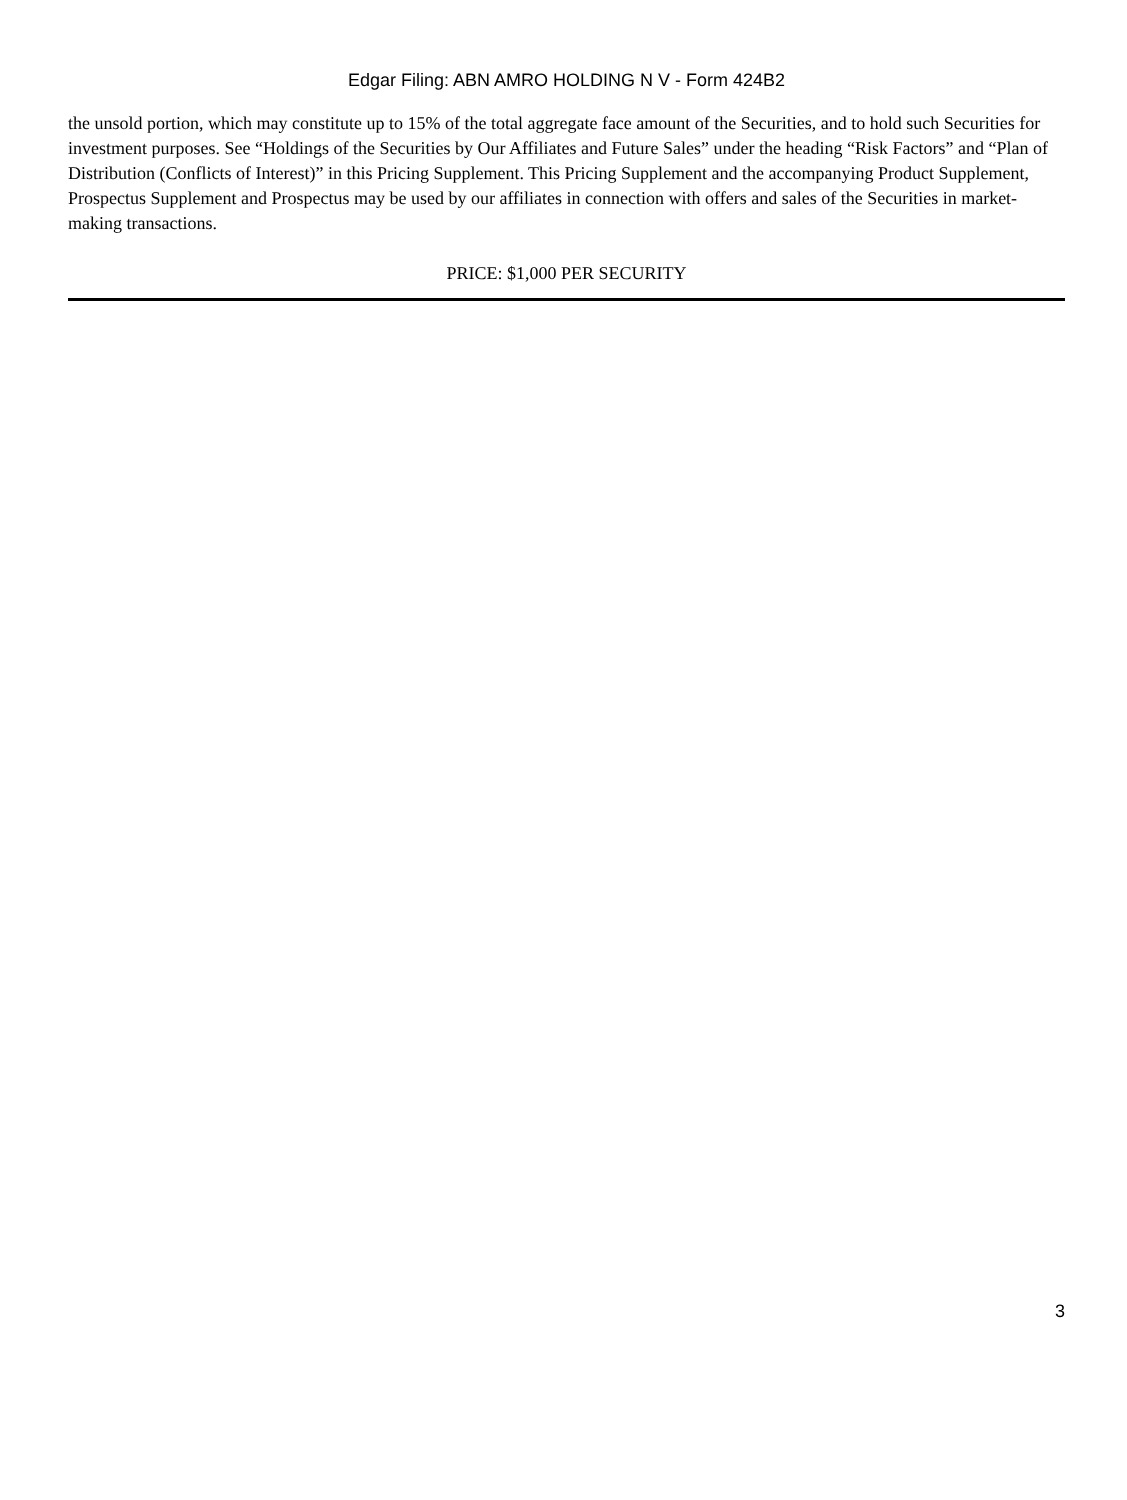Edgar Filing: ABN AMRO HOLDING N V - Form 424B2
the unsold portion, which may constitute up to 15% of the total aggregate face amount of the Securities, and to hold such Securities for investment purposes. See “Holdings of the Securities by Our Affiliates and Future Sales” under the heading “Risk Factors” and “Plan of Distribution (Conflicts of Interest)” in this Pricing Supplement. This Pricing Supplement and the accompanying Product Supplement, Prospectus Supplement and Prospectus may be used by our affiliates in connection with offers and sales of the Securities in market-making transactions.
PRICE: $1,000 PER SECURITY
3